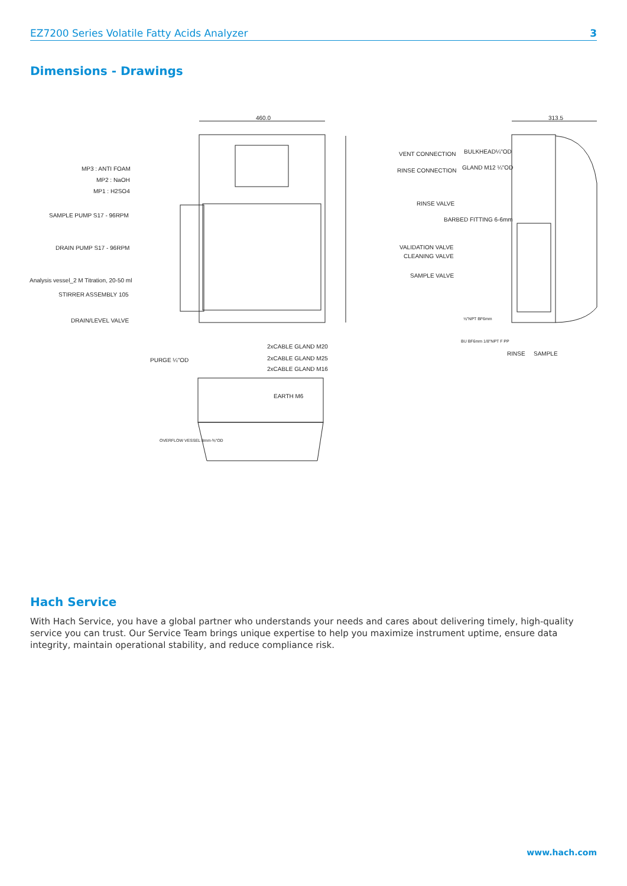EZ7200 Series Volatile Fatty Acids Analyzer 3
Dimensions - Drawings
460.0
313.5
MP3 : ANTI FOAM
MP2 : NaOH
MP1 : H2SO4
SAMPLE PUMP S17 - 96RPM
DRAIN PUMP S17 - 96RPM
Analysis vessel_2 M Titration, 20-50 ml
STIRRER ASSEMBLY 105
DRAIN/LEVEL VALVE
2xCABLE GLAND M20
PURGE ¼"OD
2xCABLE GLAND M25
2xCABLE GLAND M16
EARTH M6
OVERFLOW VESSEL 8mm-⅜"OD
VENT CONNECTION
BULKHEAD¼"OD
RINSE CONNECTION
GLAND M12 ¼"OD
RINSE VALVE
BARBED FITTING 6-6mm
VALIDATION VALVE
CLEANING VALVE
SAMPLE VALVE
⅛"NPT BF6mm
BU BF6mm 1/8"NPT F PP
RINSE
SAMPLE
Hach Service
With Hach Service, you have a global partner who understands your needs and cares about delivering timely, high-quality service you can trust. Our Service Team brings unique expertise to help you maximize instrument uptime, ensure data integrity, maintain operational stability, and reduce compliance risk.
www.hach.com